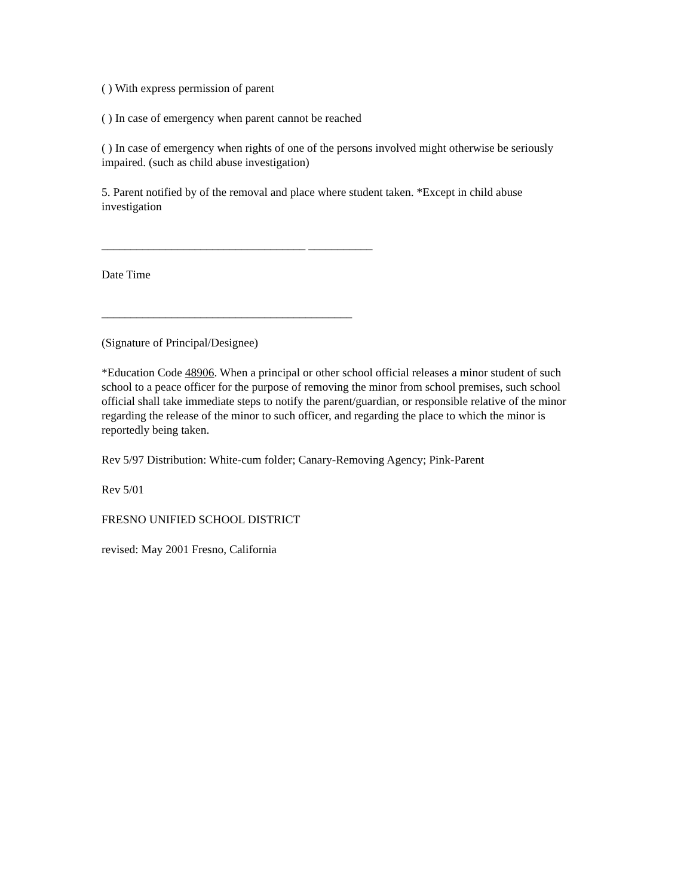( ) With express permission of parent
( ) In case of emergency when parent cannot be reached
( ) In case of emergency when rights of one of the persons involved might otherwise be seriously impaired. (such as child abuse investigation)
5. Parent notified by of the removal and place where student taken. *Except in child abuse investigation
___________________________________ ___________
Date Time
___________________________________________
(Signature of Principal/Designee)
*Education Code 48906. When a principal or other school official releases a minor student of such school to a peace officer for the purpose of removing the minor from school premises, such school official shall take immediate steps to notify the parent/guardian, or responsible relative of the minor regarding the release of the minor to such officer, and regarding the place to which the minor is reportedly being taken.
Rev 5/97 Distribution: White-cum folder; Canary-Removing Agency; Pink-Parent
Rev 5/01
FRESNO UNIFIED SCHOOL DISTRICT
revised: May 2001 Fresno, California